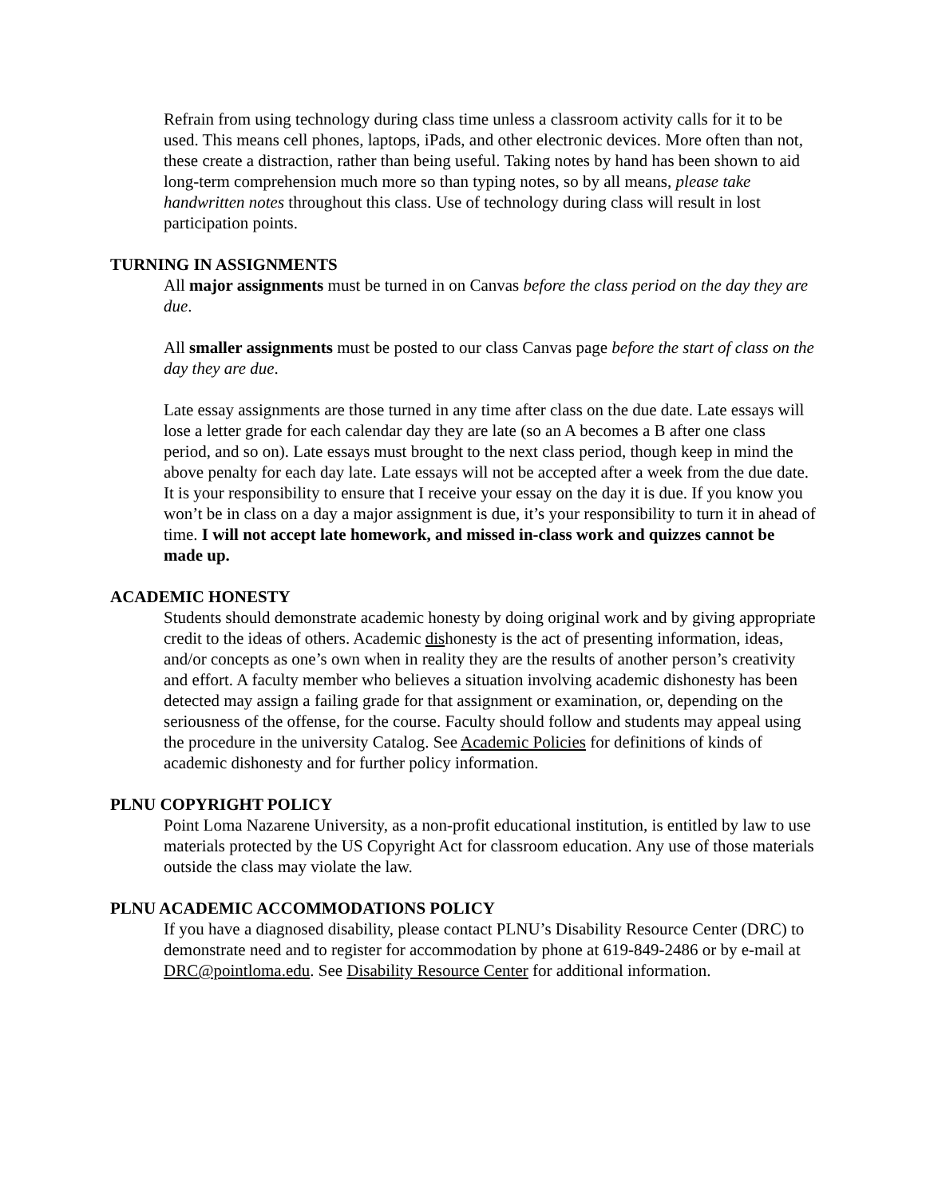Refrain from using technology during class time unless a classroom activity calls for it to be used. This means cell phones, laptops, iPads, and other electronic devices. More often than not, these create a distraction, rather than being useful. Taking notes by hand has been shown to aid long-term comprehension much more so than typing notes, so by all means, please take handwritten notes throughout this class. Use of technology during class will result in lost participation points.
TURNING IN ASSIGNMENTS
All major assignments must be turned in on Canvas before the class period on the day they are due.
All smaller assignments must be posted to our class Canvas page before the start of class on the day they are due.
Late essay assignments are those turned in any time after class on the due date. Late essays will lose a letter grade for each calendar day they are late (so an A becomes a B after one class period, and so on). Late essays must brought to the next class period, though keep in mind the above penalty for each day late. Late essays will not be accepted after a week from the due date. It is your responsibility to ensure that I receive your essay on the day it is due. If you know you won’t be in class on a day a major assignment is due, it’s your responsibility to turn it in ahead of time. I will not accept late homework, and missed in-class work and quizzes cannot be made up.
ACADEMIC HONESTY
Students should demonstrate academic honesty by doing original work and by giving appropriate credit to the ideas of others. Academic dishonesty is the act of presenting information, ideas, and/or concepts as one’s own when in reality they are the results of another person’s creativity and effort. A faculty member who believes a situation involving academic dishonesty has been detected may assign a failing grade for that assignment or examination, or, depending on the seriousness of the offense, for the course. Faculty should follow and students may appeal using the procedure in the university Catalog. See Academic Policies for definitions of kinds of academic dishonesty and for further policy information.
PLNU COPYRIGHT POLICY
Point Loma Nazarene University, as a non-profit educational institution, is entitled by law to use materials protected by the US Copyright Act for classroom education. Any use of those materials outside the class may violate the law.
PLNU ACADEMIC ACCOMMODATIONS POLICY
If you have a diagnosed disability, please contact PLNU’s Disability Resource Center (DRC) to demonstrate need and to register for accommodation by phone at 619-849-2486 or by e-mail at DRC@pointloma.edu. See Disability Resource Center for additional information.